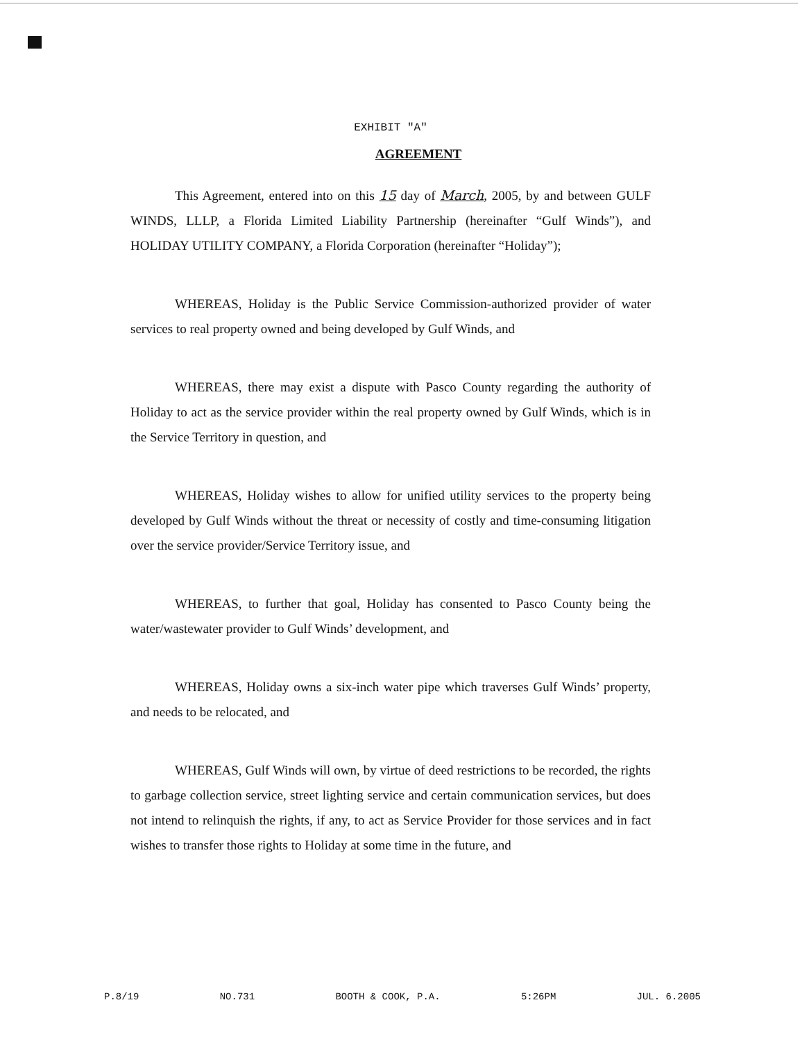EXHIBIT "A"
AGREEMENT
This Agreement, entered into on this 15 day of March, 2005, by and between GULF WINDS, LLLP, a Florida Limited Liability Partnership (hereinafter “Gulf Winds”), and HOLIDAY UTILITY COMPANY, a Florida Corporation (hereinafter “Holiday”);
WHEREAS, Holiday is the Public Service Commission-authorized provider of water services to real property owned and being developed by Gulf Winds, and
WHEREAS, there may exist a dispute with Pasco County regarding the authority of Holiday to act as the service provider within the real property owned by Gulf Winds, which is in the Service Territory in question, and
WHEREAS, Holiday wishes to allow for unified utility services to the property being developed by Gulf Winds without the threat or necessity of costly and time-consuming litigation over the service provider/Service Territory issue, and
WHEREAS, to further that goal, Holiday has consented to Pasco County being the water/wastewater provider to Gulf Winds’ development, and
WHEREAS, Holiday owns a six-inch water pipe which traverses Gulf Winds’ property, and needs to be relocated, and
WHEREAS, Gulf Winds will own, by virtue of deed restrictions to be recorded, the rights to garbage collection service, street lighting service and certain communication services, but does not intend to relinquish the rights, if any, to act as Service Provider for those services and in fact wishes to transfer those rights to Holiday at some time in the future, and
P.8/19 NO.731 BOOTH & COOK, P.A. 5:26PM JUL. 6.2005